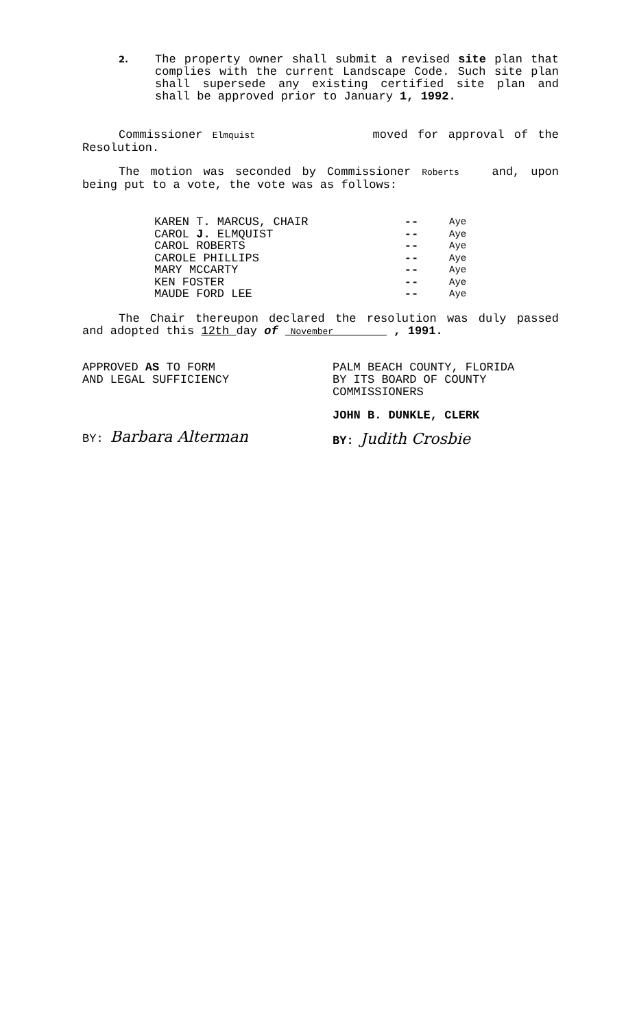2.
The property owner shall submit a revised site plan that complies with the current Landscape Code. Such site plan shall supersede any existing certified site plan and shall be approved prior to January 1, 1992.
Commissioner Elmquist moved for approval of the Resolution.
The motion was seconded by Commissioner Roberts and, upon being put to a vote, the vote was as follows:
| KAREN T. MARCUS, CHAIR | -- | Aye |
| CAROL J. ELMQUIST | -- | Aye |
| CAROL ROBERTS | -- | Aye |
| CAROLE PHILLIPS | -- | Aye |
| MARY MCCARTY | -- | Aye |
| KEN FOSTER | -- | Aye |
| MAUDE FORD LEE | -- | Aye |
The Chair thereupon declared the resolution was duly passed and adopted this 12th day of November , 1991.
APPROVED AS TO FORM
AND LEGAL SUFFICIENCY
BY: Barbara Alterman
PALM BEACH COUNTY, FLORIDA
BY ITS BOARD OF COUNTY
COMMISSIONERS
JOHN B. DUNKLE, CLERK
BY: Judith Crosbie